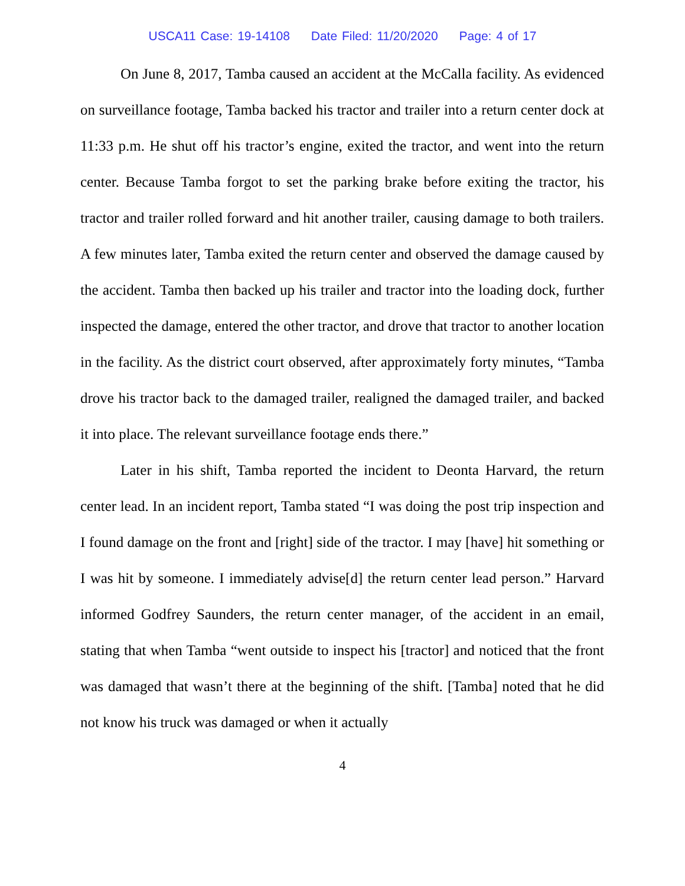USCA11 Case: 19-14108 Date Filed: 11/20/2020 Page: 4 of 17
On June 8, 2017, Tamba caused an accident at the McCalla facility. As evidenced on surveillance footage, Tamba backed his tractor and trailer into a return center dock at 11:33 p.m. He shut off his tractor’s engine, exited the tractor, and went into the return center. Because Tamba forgot to set the parking brake before exiting the tractor, his tractor and trailer rolled forward and hit another trailer, causing damage to both trailers. A few minutes later, Tamba exited the return center and observed the damage caused by the accident. Tamba then backed up his trailer and tractor into the loading dock, further inspected the damage, entered the other tractor, and drove that tractor to another location in the facility. As the district court observed, after approximately forty minutes, “Tamba drove his tractor back to the damaged trailer, realigned the damaged trailer, and backed it into place. The relevant surveillance footage ends there.”
Later in his shift, Tamba reported the incident to Deonta Harvard, the return center lead. In an incident report, Tamba stated “I was doing the post trip inspection and I found damage on the front and [right] side of the tractor. I may [have] hit something or I was hit by someone. I immediately advise[d] the return center lead person.” Harvard informed Godfrey Saunders, the return center manager, of the accident in an email, stating that when Tamba “went outside to inspect his [tractor] and noticed that the front was damaged that wasn’t there at the beginning of the shift. [Tamba] noted that he did not know his truck was damaged or when it actually
4